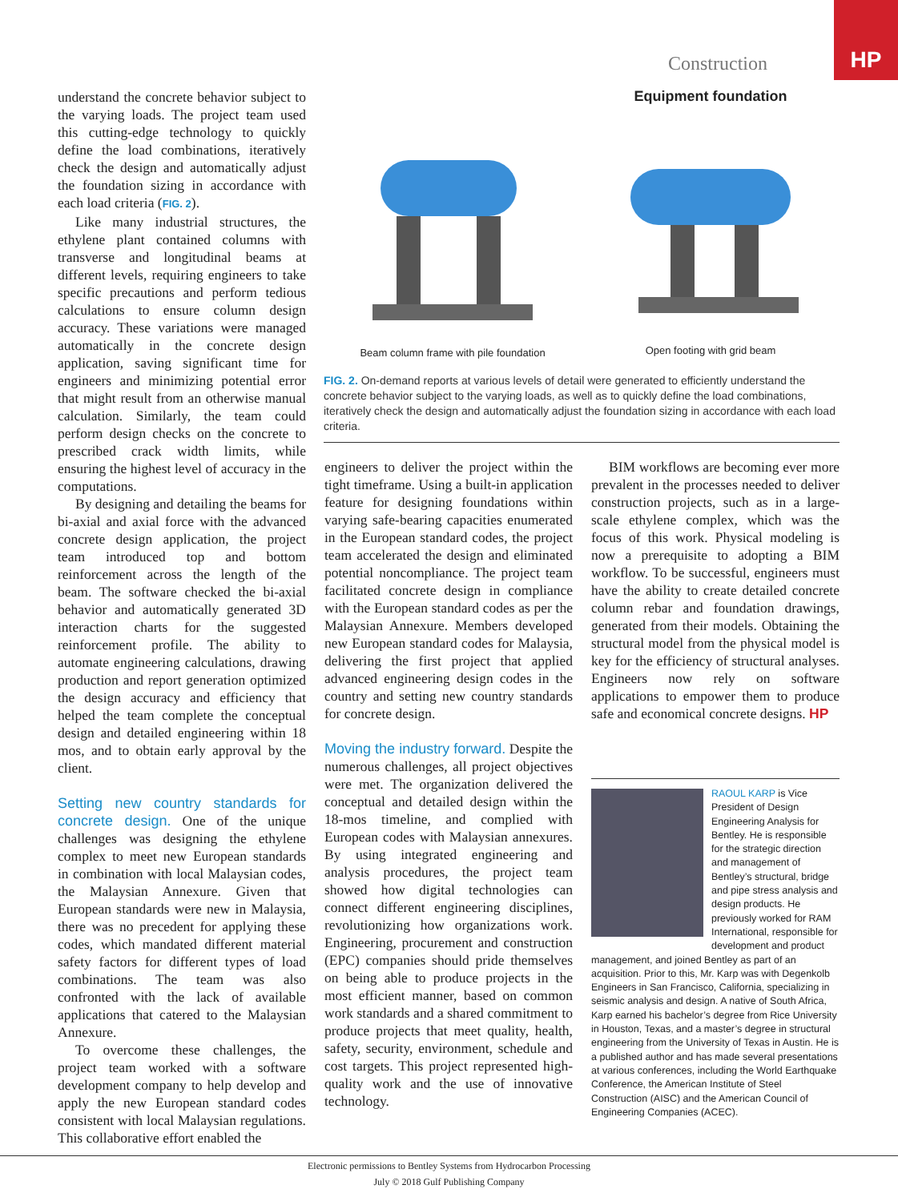Construction
HP
understand the concrete behavior subject to the varying loads. The project team used this cutting-edge technology to quickly define the load combinations, iteratively check the design and automatically adjust the foundation sizing in accordance with each load criteria (FIG. 2).
Like many industrial structures, the ethylene plant contained columns with transverse and longitudinal beams at different levels, requiring engineers to take specific precautions and perform tedious calculations to ensure column design accuracy. These variations were managed automatically in the concrete design application, saving significant time for engineers and minimizing potential error that might result from an otherwise manual calculation. Similarly, the team could perform design checks on the concrete to prescribed crack width limits, while ensuring the highest level of accuracy in the computations.
By designing and detailing the beams for bi-axial and axial force with the advanced concrete design application, the project team introduced top and bottom reinforcement across the length of the beam. The software checked the bi-axial behavior and automatically generated 3D interaction charts for the suggested reinforcement profile. The ability to automate engineering calculations, drawing production and report generation optimized the design accuracy and efficiency that helped the team complete the conceptual design and detailed engineering within 18 mos, and to obtain early approval by the client.
Setting new country standards for concrete design. One of the unique challenges was designing the ethylene complex to meet new European standards in combination with local Malaysian codes, the Malaysian Annexure. Given that European standards were new in Malaysia, there was no precedent for applying these codes, which mandated different material safety factors for different types of load combinations. The team was also confronted with the lack of available applications that catered to the Malaysian Annexure.
To overcome these challenges, the project team worked with a software development company to help develop and apply the new European standard codes consistent with local Malaysian regulations. This collaborative effort enabled the
Beam column frame with pile foundation
Equipment foundation
Open footing with grid beam
FIG. 2. On-demand reports at various levels of detail were generated to efficiently understand the concrete behavior subject to the varying loads, as well as to quickly define the load combinations, iteratively check the design and automatically adjust the foundation sizing in accordance with each load criteria.
engineers to deliver the project within the tight timeframe. Using a built-in application feature for designing foundations within varying safe-bearing capacities enumerated in the European standard codes, the project team accelerated the design and eliminated potential noncompliance. The project team facilitated concrete design in compliance with the European standard codes as per the Malaysian Annexure. Members developed new European standard codes for Malaysia, delivering the first project that applied advanced engineering design codes in the country and setting new country standards for concrete design.
Moving the industry forward. Despite the numerous challenges, all project objectives were met. The organization delivered the conceptual and detailed design within the 18-mos timeline, and complied with European codes with Malaysian annexures. By using integrated engineering and analysis procedures, the project team showed how digital technologies can connect different engineering disciplines, revolutionizing how organizations work. Engineering, procurement and construction (EPC) companies should pride themselves on being able to produce projects in the most efficient manner, based on common work standards and a shared commitment to produce projects that meet quality, health, safety, security, environment, schedule and cost targets. This project represented high-quality work and the use of innovative technology.
BIM workflows are becoming ever more prevalent in the processes needed to deliver construction projects, such as in a large-scale ethylene complex, which was the focus of this work. Physical modeling is now a prerequisite to adopting a BIM workflow. To be successful, engineers must have the ability to create detailed concrete column rebar and foundation drawings, generated from their models. Obtaining the structural model from the physical model is key for the efficiency of structural analyses. Engineers now rely on software applications to empower them to produce safe and economical concrete designs. HP
RAOUL KARP is Vice President of Design Engineering Analysis for Bentley. He is responsible for the strategic direction and management of Bentley’s structural, bridge and pipe stress analysis and design products. He previously worked for RAM International, responsible for development and product management, and joined Bentley as part of an acquisition. Prior to this, Mr. Karp was with Degenkolb Engineers in San Francisco, California, specializing in seismic analysis and design. A native of South Africa, Karp earned his bachelor’s degree from Rice University in Houston, Texas, and a master’s degree in structural engineering from the University of Texas in Austin. He is a published author and has made several presentations at various conferences, including the World Earthquake Conference, the American Institute of Steel Construction (AISC) and the American Council of Engineering Companies (ACEC).
Electronic permissions to Bentley Systems from Hydrocarbon Processing
July © 2018 Gulf Publishing Company